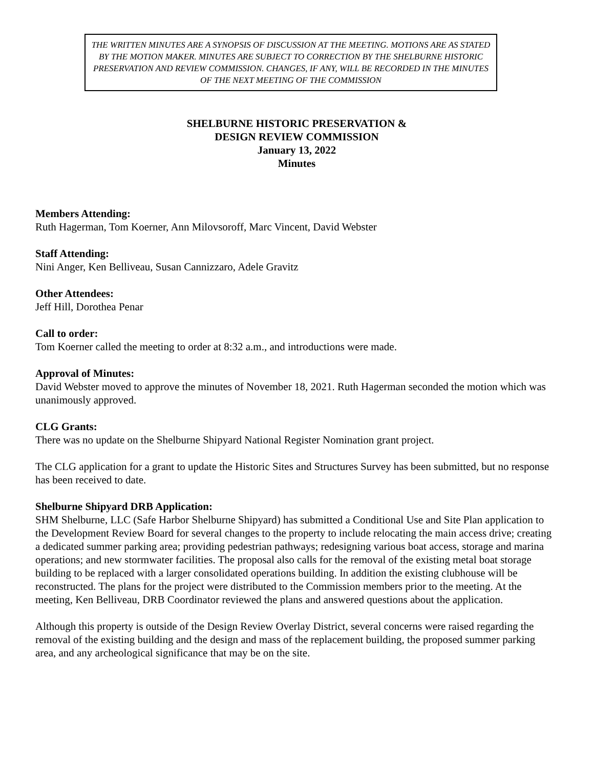THE WRITTEN MINUTES ARE A SYNOPSIS OF DISCUSSION AT THE MEETING. MOTIONS ARE AS STATED BY THE MOTION MAKER. MINUTES ARE SUBJECT TO CORRECTION BY THE SHELBURNE HISTORIC PRESERVATION AND REVIEW COMMISSION. CHANGES, IF ANY, WILL BE RECORDED IN THE MINUTES OF THE NEXT MEETING OF THE COMMISSION
SHELBURNE HISTORIC PRESERVATION &
DESIGN REVIEW COMMISSION
January 13, 2022
Minutes
Members Attending:
Ruth Hagerman, Tom Koerner, Ann Milovsoroff, Marc Vincent, David Webster
Staff Attending:
Nini Anger, Ken Belliveau, Susan Cannizzaro, Adele Gravitz
Other Attendees:
Jeff Hill, Dorothea Penar
Call to order:
Tom Koerner called the meeting to order at 8:32 a.m., and introductions were made.
Approval of Minutes:
David Webster moved to approve the minutes of November 18, 2021. Ruth Hagerman seconded the motion which was unanimously approved.
CLG Grants:
There was no update on the Shelburne Shipyard National Register Nomination grant project.
The CLG application for a grant to update the Historic Sites and Structures Survey has been submitted, but no response has been received to date.
Shelburne Shipyard DRB Application:
SHM Shelburne, LLC (Safe Harbor Shelburne Shipyard) has submitted a Conditional Use and Site Plan application to the Development Review Board for several changes to the property to include relocating the main access drive; creating a dedicated summer parking area; providing pedestrian pathways; redesigning various boat access, storage and marina operations; and new stormwater facilities. The proposal also calls for the removal of the existing metal boat storage building to be replaced with a larger consolidated operations building. In addition the existing clubhouse will be reconstructed. The plans for the project were distributed to the Commission members prior to the meeting. At the meeting, Ken Belliveau, DRB Coordinator reviewed the plans and answered questions about the application.
Although this property is outside of the Design Review Overlay District, several concerns were raised regarding the removal of the existing building and the design and mass of the replacement building, the proposed summer parking area, and any archeological significance that may be on the site.